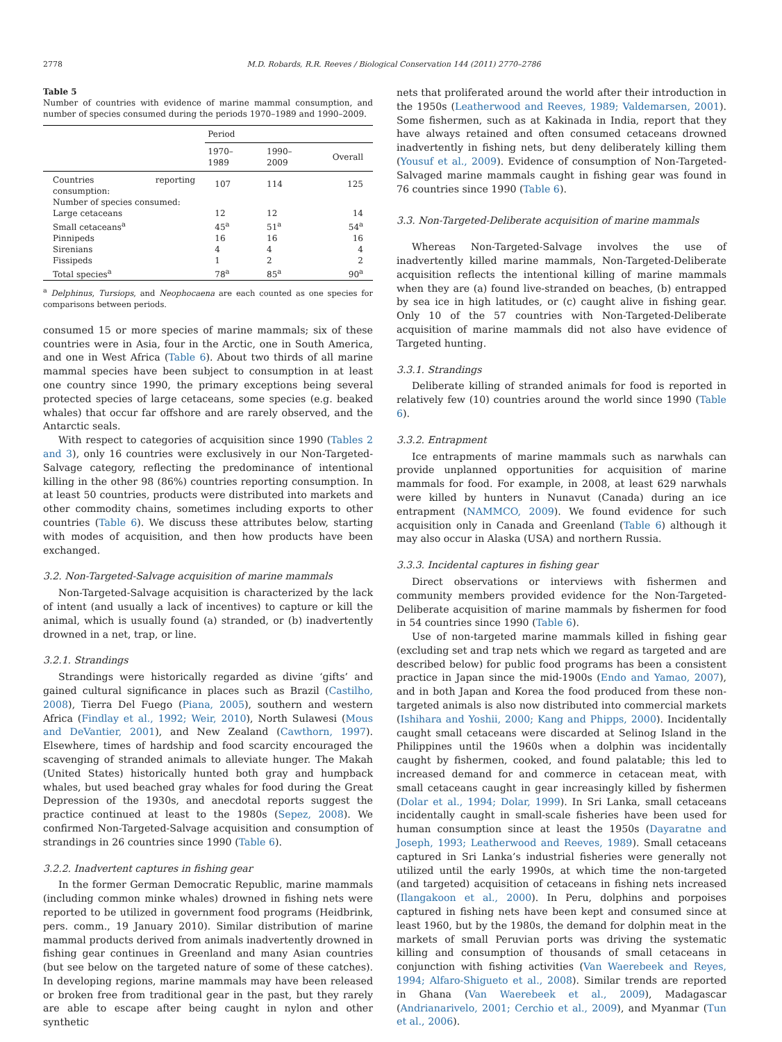2778 M.D. Robards, R.R. Reeves / Biological Conservation 144 (2011) 2770–2786
Table 5
Number of countries with evidence of marine mammal consumption, and number of species consumed during the periods 1970–1989 and 1990–2009.
| | Period | | |
| --- | --- | --- | --- |
| | 1970–1989 | 1990–2009 | Overall |
| Countries reporting consumption: | 107 | 114 | 125 |
| Number of species consumed: | | | |
| Large cetaceans | 12 | 12 | 14 |
| Small cetaceans<sup>a</sup> | 45<sup>a</sup> | 51<sup>a</sup> | 54<sup>a</sup> |
| Pinnipeds | 16 | 16 | 16 |
| Sirenians | 4 | 4 | 4 |
| Fissipeds | 1 | 2 | 2 |
| Total species<sup>a</sup> | 78<sup>a</sup> | 85<sup>a</sup> | 90<sup>a</sup> |
<sup>a</sup> Delphinus, Tursiops, and Neophocaena are each counted as one species for comparisons between periods.
consumed 15 or more species of marine mammals; six of these countries were in Asia, four in the Arctic, one in South America, and one in West Africa (Table 6). About two thirds of all marine mammal species have been subject to consumption in at least one country since 1990, the primary exceptions being several protected species of large cetaceans, some species (e.g. beaked whales) that occur far offshore and are rarely observed, and the Antarctic seals.
With respect to categories of acquisition since 1990 (Tables 2 and 3), only 16 countries were exclusively in our Non-Targeted-Salvage category, reflecting the predominance of intentional killing in the other 98 (86%) countries reporting consumption. In at least 50 countries, products were distributed into markets and other commodity chains, sometimes including exports to other countries (Table 6). We discuss these attributes below, starting with modes of acquisition, and then how products have been exchanged.
3.2. Non-Targeted-Salvage acquisition of marine mammals
Non-Targeted-Salvage acquisition is characterized by the lack of intent (and usually a lack of incentives) to capture or kill the animal, which is usually found (a) stranded, or (b) inadvertently drowned in a net, trap, or line.
3.2.1. Strandings
Strandings were historically regarded as divine ‘gifts’ and gained cultural significance in places such as Brazil (Castilho, 2008), Tierra Del Fuego (Piana, 2005), southern and western Africa (Findlay et al., 1992; Weir, 2010), North Sulawesi (Mous and DeVantier, 2001), and New Zealand (Cawthorn, 1997). Elsewhere, times of hardship and food scarcity encouraged the scavenging of stranded animals to alleviate hunger. The Makah (United States) historically hunted both gray and humpback whales, but used beached gray whales for food during the Great Depression of the 1930s, and anecdotal reports suggest the practice continued at least to the 1980s (Sepez, 2008). We confirmed Non-Targeted-Salvage acquisition and consumption of strandings in 26 countries since 1990 (Table 6).
3.2.2. Inadvertent captures in fishing gear
In the former German Democratic Republic, marine mammals (including common minke whales) drowned in fishing nets were reported to be utilized in government food programs (Heidbrink, pers. comm., 19 January 2010). Similar distribution of marine mammal products derived from animals inadvertently drowned in fishing gear continues in Greenland and many Asian countries (but see below on the targeted nature of some of these catches). In developing regions, marine mammals may have been released or broken free from traditional gear in the past, but they rarely are able to escape after being caught in nylon and other synthetic
nets that proliferated around the world after their introduction in the 1950s (Leatherwood and Reeves, 1989; Valdemarsen, 2001). Some fishermen, such as at Kakinada in India, report that they have always retained and often consumed cetaceans drowned inadvertently in fishing nets, but deny deliberately killing them (Yousuf et al., 2009). Evidence of consumption of Non-Targeted-Salvaged marine mammals caught in fishing gear was found in 76 countries since 1990 (Table 6).
3.3. Non-Targeted-Deliberate acquisition of marine mammals
Whereas Non-Targeted-Salvage involves the use of inadvertently killed marine mammals, Non-Targeted-Deliberate acquisition reflects the intentional killing of marine mammals when they are (a) found live-stranded on beaches, (b) entrapped by sea ice in high latitudes, or (c) caught alive in fishing gear. Only 10 of the 57 countries with Non-Targeted-Deliberate acquisition of marine mammals did not also have evidence of Targeted hunting.
3.3.1. Strandings
Deliberate killing of stranded animals for food is reported in relatively few (10) countries around the world since 1990 (Table 6).
3.3.2. Entrapment
Ice entrapments of marine mammals such as narwhals can provide unplanned opportunities for acquisition of marine mammals for food. For example, in 2008, at least 629 narwhals were killed by hunters in Nunavut (Canada) during an ice entrapment (NAMMCO, 2009). We found evidence for such acquisition only in Canada and Greenland (Table 6) although it may also occur in Alaska (USA) and northern Russia.
3.3.3. Incidental captures in fishing gear
Direct observations or interviews with fishermen and community members provided evidence for the Non-Targeted-Deliberate acquisition of marine mammals by fishermen for food in 54 countries since 1990 (Table 6).
Use of non-targeted marine mammals killed in fishing gear (excluding set and trap nets which we regard as targeted and are described below) for public food programs has been a consistent practice in Japan since the mid-1900s (Endo and Yamao, 2007), and in both Japan and Korea the food produced from these non-targeted animals is also now distributed into commercial markets (Ishihara and Yoshii, 2000; Kang and Phipps, 2000). Incidentally caught small cetaceans were discarded at Selinog Island in the Philippines until the 1960s when a dolphin was incidentally caught by fishermen, cooked, and found palatable; this led to increased demand for and commerce in cetacean meat, with small cetaceans caught in gear increasingly killed by fishermen (Dolar et al., 1994; Dolar, 1999). In Sri Lanka, small cetaceans incidentally caught in small-scale fisheries have been used for human consumption since at least the 1950s (Dayaratne and Joseph, 1993; Leatherwood and Reeves, 1989). Small cetaceans captured in Sri Lanka’s industrial fisheries were generally not utilized until the early 1990s, at which time the non-targeted (and targeted) acquisition of cetaceans in fishing nets increased (Ilangakoon et al., 2000). In Peru, dolphins and porpoises captured in fishing nets have been kept and consumed since at least 1960, but by the 1980s, the demand for dolphin meat in the markets of small Peruvian ports was driving the systematic killing and consumption of thousands of small cetaceans in conjunction with fishing activities (Van Waerebeek and Reyes, 1994; Alfaro-Shigueto et al., 2008). Similar trends are reported in Ghana (Van Waerebeek et al., 2009), Madagascar (Andrianarivelo, 2001; Cerchio et al., 2009), and Myanmar (Tun et al., 2006).